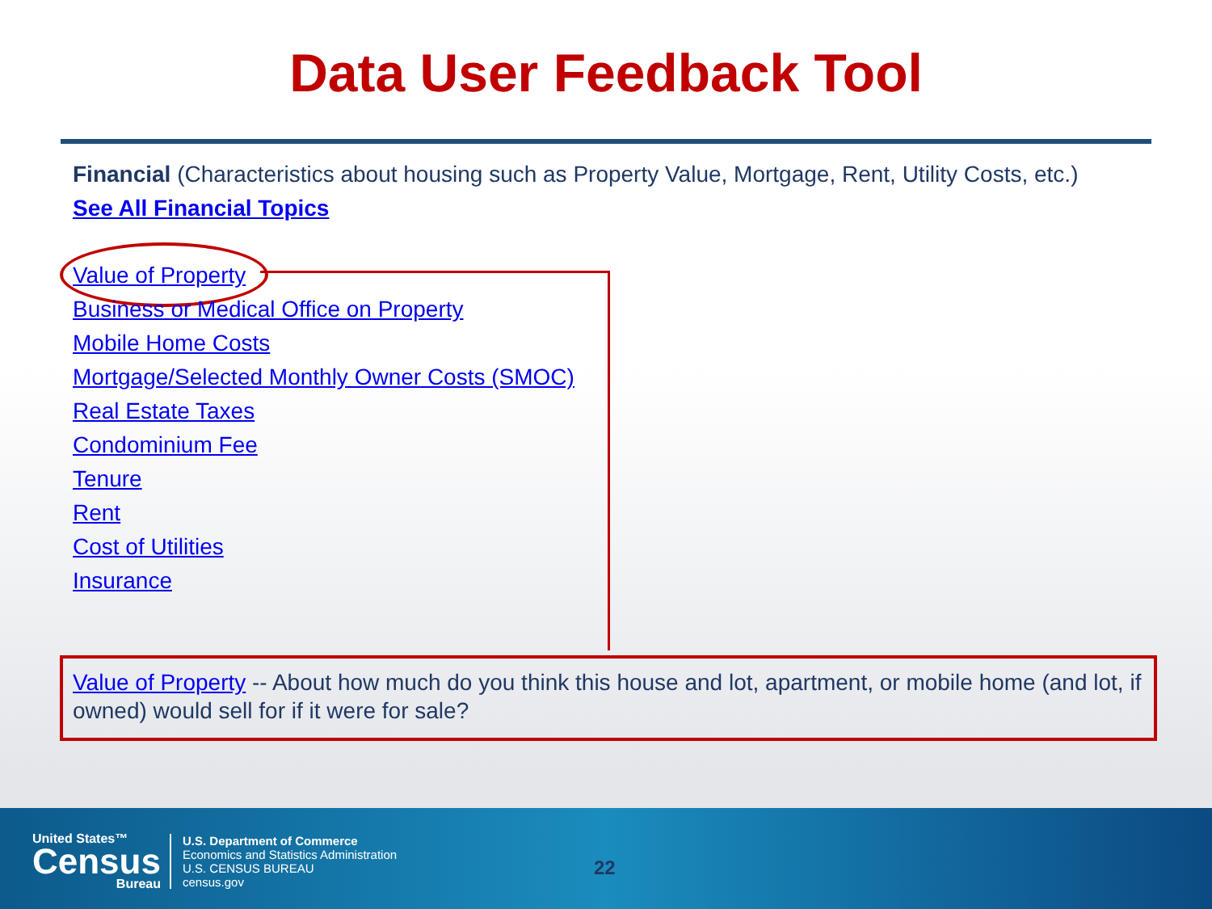Data User Feedback Tool
Financial (Characteristics about housing such as Property Value, Mortgage, Rent, Utility Costs, etc.)
See All Financial Topics
Value of Property
Business or Medical Office on Property
Mobile Home Costs
Mortgage/Selected Monthly Owner Costs (SMOC)
Real Estate Taxes
Condominium Fee
Tenure
Rent
Cost of Utilities
Insurance
Value of Property -- About how much do you think this house and lot, apartment, or mobile home (and lot, if owned) would sell for if it were for sale?
United States™
Census
Bureau
U.S. Department of Commerce
Economics and Statistics Administration
U.S. CENSUS BUREAU
census.gov
22